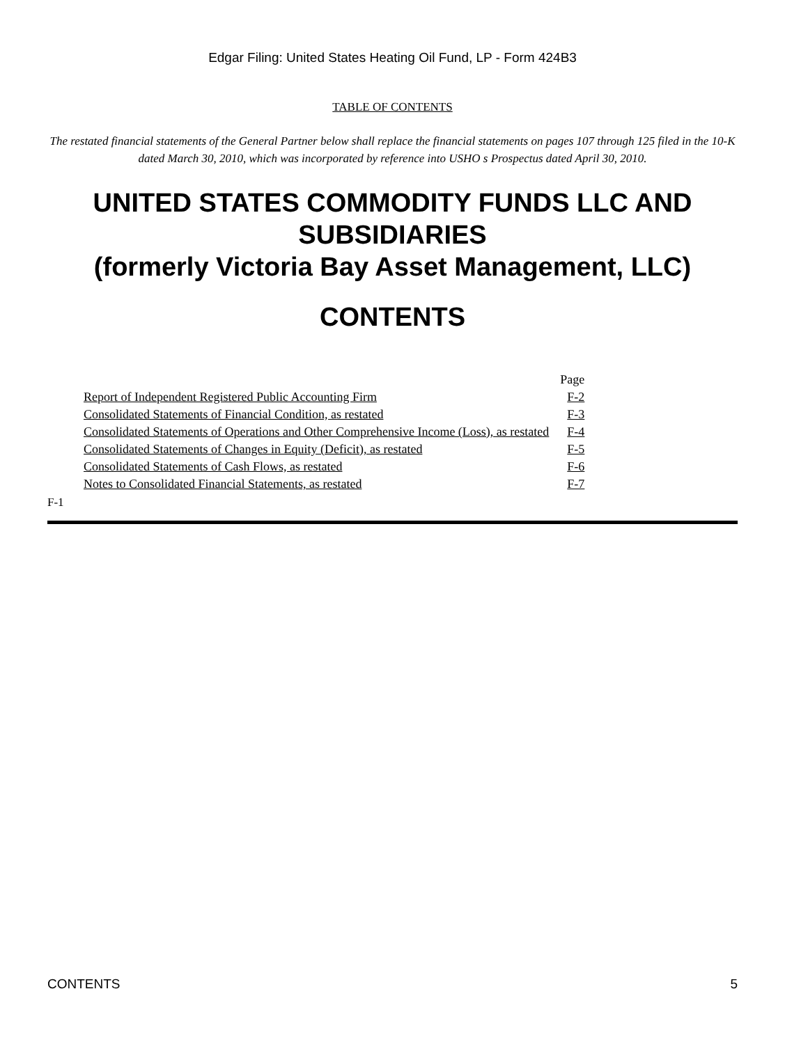Edgar Filing: United States Heating Oil Fund, LP - Form 424B3
TABLE OF CONTENTS
The restated financial statements of the General Partner below shall replace the financial statements on pages 107 through 125 filed in the 10-K dated March 30, 2010, which was incorporated by reference into USHO s Prospectus dated April 30, 2010.
UNITED STATES COMMODITY FUNDS LLC AND SUBSIDIARIES
(formerly Victoria Bay Asset Management, LLC)
CONTENTS
| | Page |
| --- | --- |
| Report of Independent Registered Public Accounting Firm | F-2 |
| Consolidated Statements of Financial Condition, as restated | F-3 |
| Consolidated Statements of Operations and Other Comprehensive Income (Loss), as restated | F-4 |
| Consolidated Statements of Changes in Equity (Deficit), as restated | F-5 |
| Consolidated Statements of Cash Flows, as restated | F-6 |
| Notes to Consolidated Financial Statements, as restated | F-7 |
F-1
CONTENTS 5